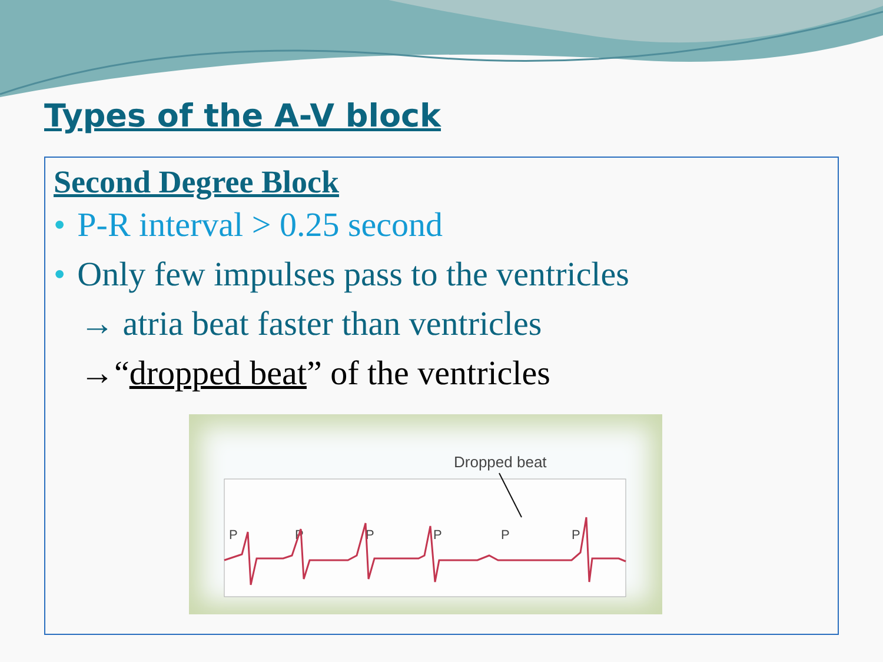Types of the A-V block
Second Degree Block
• P-R interval > 0.25 second
• Only few impulses pass to the ventricles
→ atria beat faster than ventricles
→“dropped beat” of the ventricles
Dropped beat
P
P
P
P
P
P